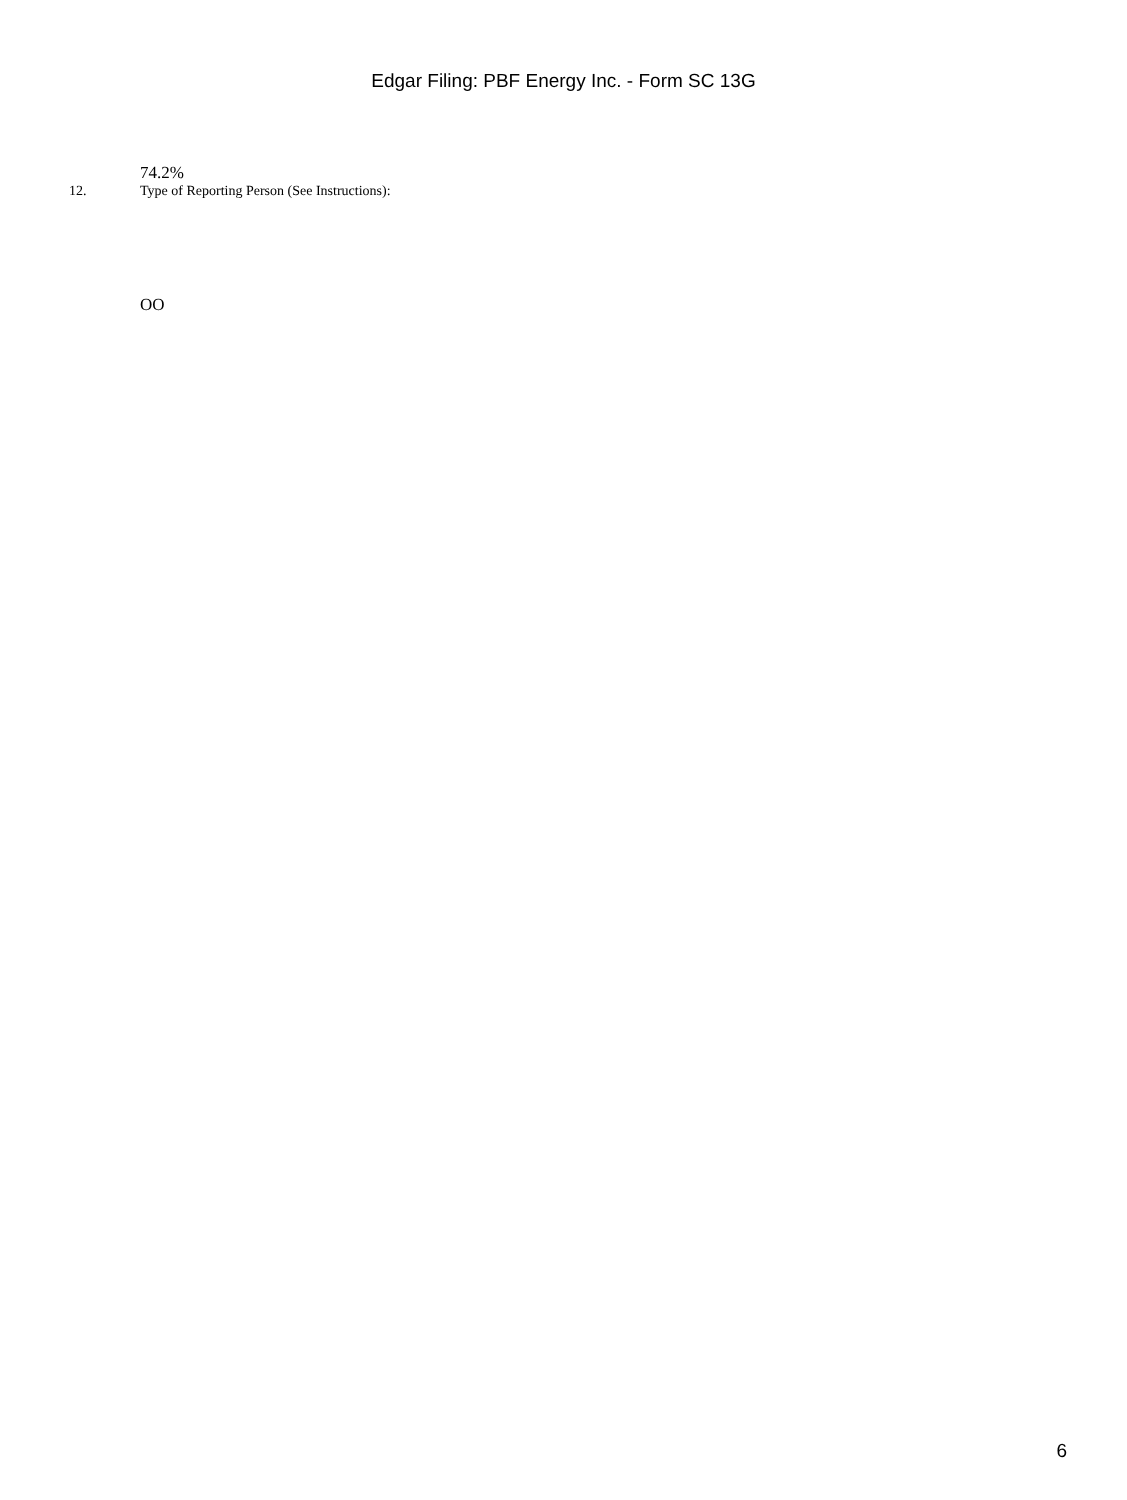Edgar Filing: PBF Energy Inc. - Form SC 13G
74.2%
12. Type of Reporting Person (See Instructions):
OO
6